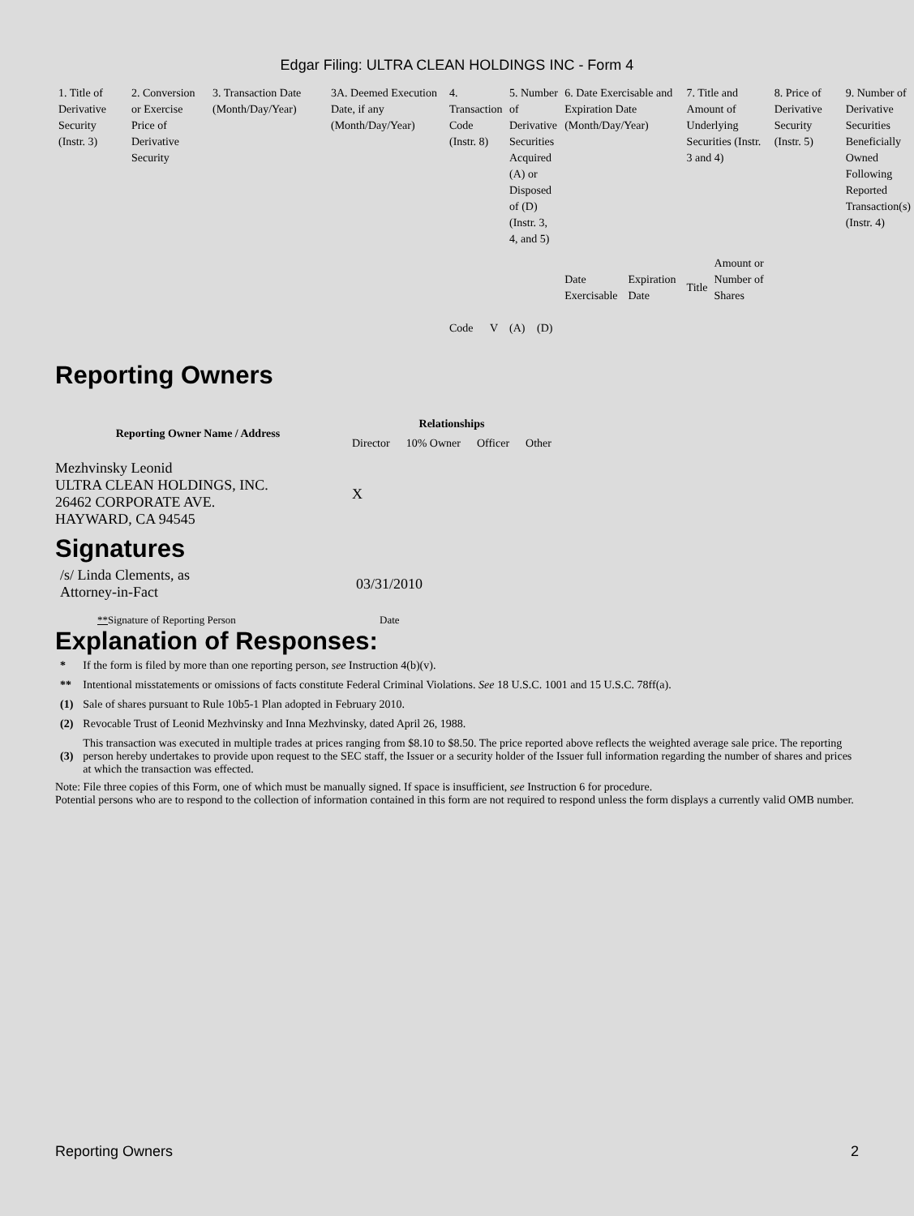Edgar Filing: ULTRA CLEAN HOLDINGS INC - Form 4
| 1. Title of Derivative Security (Instr. 3) | 2. Conversion or Exercise Price of Derivative Security | 3. Transaction Date (Month/Day/Year) | 3A. Deemed Execution Date, if any (Month/Day/Year) | 4. Transaction Code (Instr. 8) | | 5. Number of Derivative Securities Acquired (A) or Disposed of (D) (Instr. 3, 4, and 5) | | 6. Date Exercisable and Expiration Date (Month/Day/Year) | | 7. Title and Amount of Underlying Securities (Instr. 3 and 4) | | 8. Price of Derivative Security (Instr. 5) | 9. Number of Derivative Securities Beneficially Owned Following Reported Transaction(s) (Instr. 4) |
| | | | | Code | V | (A) | (D) | Date Exercisable | Expiration Date | Title | Amount or Number of Shares | | |
Reporting Owners
| Reporting Owner Name / Address | Relationships | | | |
| --- | --- | --- | --- | --- |
| | Director | 10% Owner | Officer | Other |
| Mezhvinsky Leonid ULTRA CLEAN HOLDINGS, INC. 26462 CORPORATE AVE. HAYWARD, CA 94545 | X | | | |
Signatures
| /s/ Linda Clements, as Attorney-in-Fact | 03/31/2010 |
| ** Signature of Reporting Person | Date |
Explanation of Responses:
| * | If the form is filed by more than one reporting person, see Instruction 4(b)(v). |
| ** | Intentional misstatements or omissions of facts constitute Federal Criminal Violations. See 18 U.S.C. 1001 and 15 U.S.C. 78ff(a). |
| (1) | Sale of shares pursuant to Rule 10b5-1 Plan adopted in February 2010. |
| (2) | Revocable Trust of Leonid Mezhvinsky and Inna Mezhvinsky, dated April 26, 1988. |
| (3) | This transaction was executed in multiple trades at prices ranging from $8.10 to $8.50. The price reported above reflects the weighted average sale price. The reporting person hereby undertakes to provide upon request to the SEC staff, the Issuer or a security holder of the Issuer full information regarding the number of shares and prices at which the transaction was effected. |
Note: File three copies of this Form, one of which must be manually signed. If space is insufficient, see Instruction 6 for procedure.
Potential persons who are to respond to the collection of information contained in this form are not required to respond unless the form displays a currently valid OMB number.
Reporting Owners 2